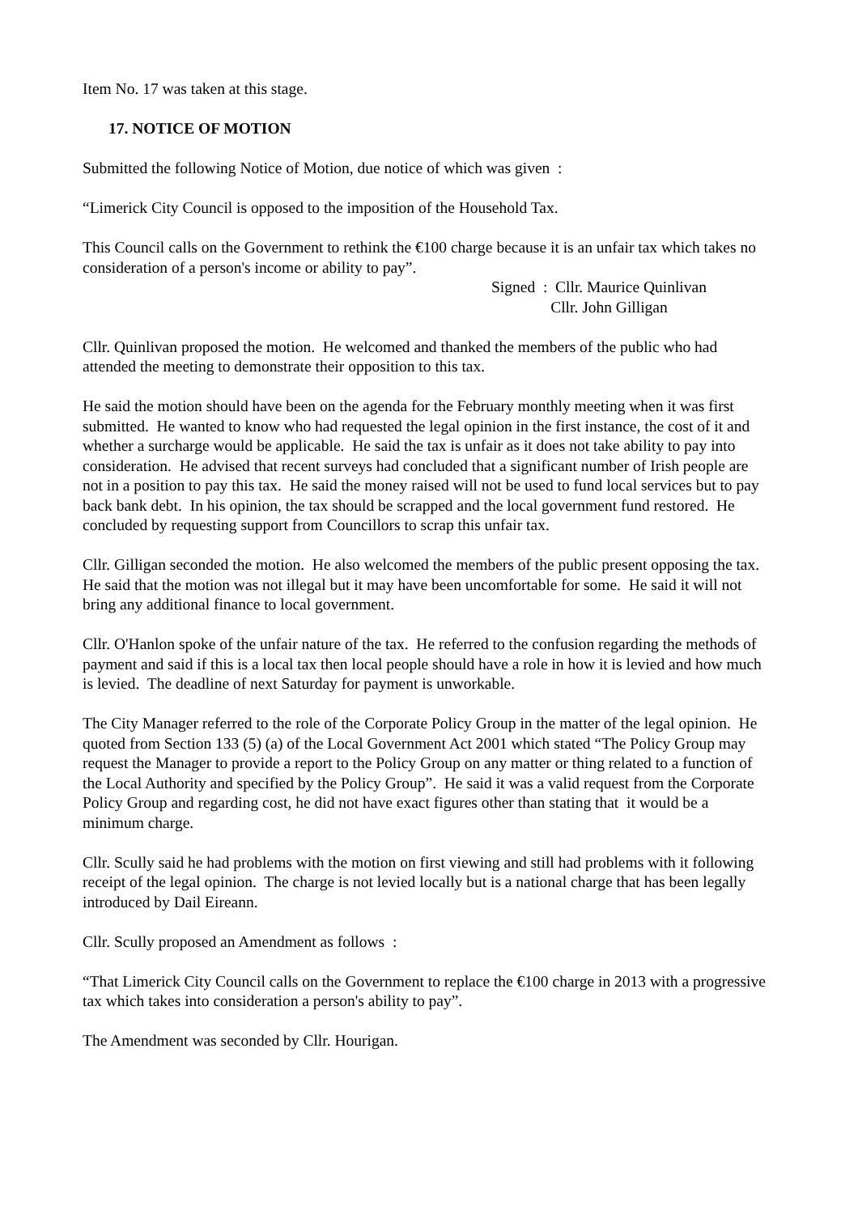Item No. 17 was taken at this stage.
17. NOTICE OF MOTION
Submitted the following Notice of Motion, due notice of which was given :
“Limerick City Council is opposed to the imposition of the Household Tax.
This Council calls on the Government to rethink the €100 charge because it is an unfair tax which takes no consideration of a person's income or ability to pay”.
Signed : Cllr. Maurice Quinlivan
Cllr. John Gilligan
Cllr. Quinlivan proposed the motion. He welcomed and thanked the members of the public who had attended the meeting to demonstrate their opposition to this tax.
He said the motion should have been on the agenda for the February monthly meeting when it was first submitted. He wanted to know who had requested the legal opinion in the first instance, the cost of it and whether a surcharge would be applicable. He said the tax is unfair as it does not take ability to pay into consideration. He advised that recent surveys had concluded that a significant number of Irish people are not in a position to pay this tax. He said the money raised will not be used to fund local services but to pay back bank debt. In his opinion, the tax should be scrapped and the local government fund restored. He concluded by requesting support from Councillors to scrap this unfair tax.
Cllr. Gilligan seconded the motion. He also welcomed the members of the public present opposing the tax. He said that the motion was not illegal but it may have been uncomfortable for some. He said it will not bring any additional finance to local government.
Cllr. O'Hanlon spoke of the unfair nature of the tax. He referred to the confusion regarding the methods of payment and said if this is a local tax then local people should have a role in how it is levied and how much is levied. The deadline of next Saturday for payment is unworkable.
The City Manager referred to the role of the Corporate Policy Group in the matter of the legal opinion. He quoted from Section 133 (5) (a) of the Local Government Act 2001 which stated “The Policy Group may request the Manager to provide a report to the Policy Group on any matter or thing related to a function of the Local Authority and specified by the Policy Group”. He said it was a valid request from the Corporate Policy Group and regarding cost, he did not have exact figures other than stating that it would be a minimum charge.
Cllr. Scully said he had problems with the motion on first viewing and still had problems with it following receipt of the legal opinion. The charge is not levied locally but is a national charge that has been legally introduced by Dail Eireann.
Cllr. Scully proposed an Amendment as follows :
“That Limerick City Council calls on the Government to replace the €100 charge in 2013 with a progressive tax which takes into consideration a person's ability to pay”.
The Amendment was seconded by Cllr. Hourigan.